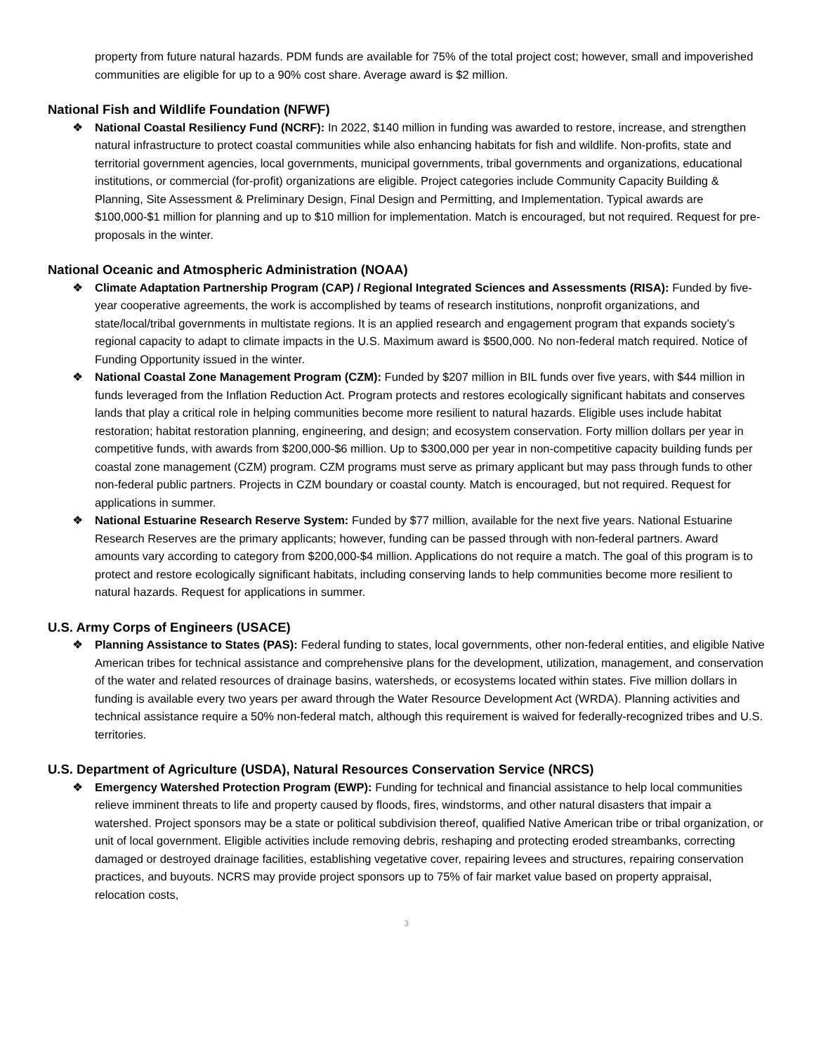property from future natural hazards. PDM funds are available for 75% of the total project cost; however, small and impoverished communities are eligible for up to a 90% cost share. Average award is $2 million.
National Fish and Wildlife Foundation (NFWF)
❖ National Coastal Resiliency Fund (NCRF): In 2022, $140 million in funding was awarded to restore, increase, and strengthen natural infrastructure to protect coastal communities while also enhancing habitats for fish and wildlife. Non-profits, state and territorial government agencies, local governments, municipal governments, tribal governments and organizations, educational institutions, or commercial (for-profit) organizations are eligible. Project categories include Community Capacity Building & Planning, Site Assessment & Preliminary Design, Final Design and Permitting, and Implementation. Typical awards are $100,000-$1 million for planning and up to $10 million for implementation. Match is encouraged, but not required. Request for pre-proposals in the winter.
National Oceanic and Atmospheric Administration (NOAA)
❖ Climate Adaptation Partnership Program (CAP) / Regional Integrated Sciences and Assessments (RISA): Funded by five-year cooperative agreements, the work is accomplished by teams of research institutions, nonprofit organizations, and state/local/tribal governments in multistate regions. It is an applied research and engagement program that expands society’s regional capacity to adapt to climate impacts in the U.S. Maximum award is $500,000. No non-federal match required. Notice of Funding Opportunity issued in the winter.
❖ National Coastal Zone Management Program (CZM): Funded by $207 million in BIL funds over five years, with $44 million in funds leveraged from the Inflation Reduction Act. Program protects and restores ecologically significant habitats and conserves lands that play a critical role in helping communities become more resilient to natural hazards. Eligible uses include habitat restoration; habitat restoration planning, engineering, and design; and ecosystem conservation. Forty million dollars per year in competitive funds, with awards from $200,000-$6 million. Up to $300,000 per year in non-competitive capacity building funds per coastal zone management (CZM) program. CZM programs must serve as primary applicant but may pass through funds to other non-federal public partners. Projects in CZM boundary or coastal county. Match is encouraged, but not required. Request for applications in summer.
❖ National Estuarine Research Reserve System: Funded by $77 million, available for the next five years. National Estuarine Research Reserves are the primary applicants; however, funding can be passed through with non-federal partners. Award amounts vary according to category from $200,000-$4 million. Applications do not require a match. The goal of this program is to protect and restore ecologically significant habitats, including conserving lands to help communities become more resilient to natural hazards. Request for applications in summer.
U.S. Army Corps of Engineers (USACE)
❖ Planning Assistance to States (PAS): Federal funding to states, local governments, other non-federal entities, and eligible Native American tribes for technical assistance and comprehensive plans for the development, utilization, management, and conservation of the water and related resources of drainage basins, watersheds, or ecosystems located within states. Five million dollars in funding is available every two years per award through the Water Resource Development Act (WRDA). Planning activities and technical assistance require a 50% non-federal match, although this requirement is waived for federally-recognized tribes and U.S. territories.
U.S. Department of Agriculture (USDA), Natural Resources Conservation Service (NRCS)
❖ Emergency Watershed Protection Program (EWP): Funding for technical and financial assistance to help local communities relieve imminent threats to life and property caused by floods, fires, windstorms, and other natural disasters that impair a watershed. Project sponsors may be a state or political subdivision thereof, qualified Native American tribe or tribal organization, or unit of local government. Eligible activities include removing debris, reshaping and protecting eroded streambanks, correcting damaged or destroyed drainage facilities, establishing vegetative cover, repairing levees and structures, repairing conservation practices, and buyouts. NCRS may provide project sponsors up to 75% of fair market value based on property appraisal, relocation costs,
3